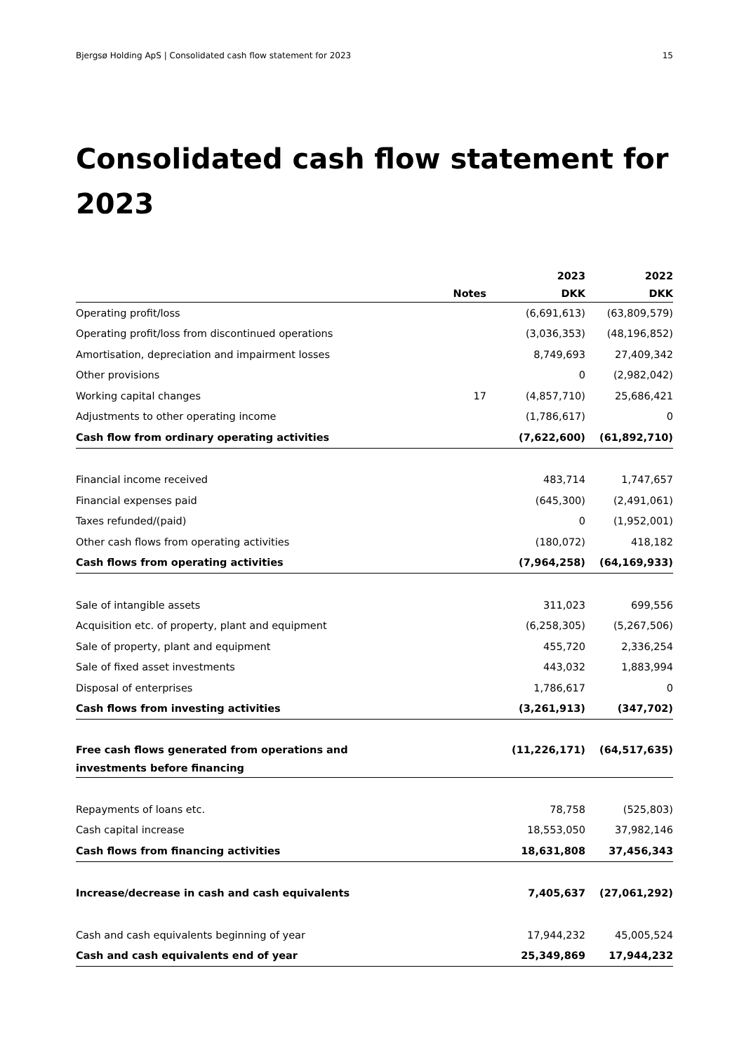Bjergsø Holding ApS | Consolidated cash flow statement for 2023 15
Consolidated cash flow statement for 2023
| | | 2023 | 2022 |
| --- | --- | --- | --- |
| | Notes | DKK | DKK |
| Operating profit/loss | | (6,691,613) | (63,809,579) |
| Operating profit/loss from discontinued operations | | (3,036,353) | (48,196,852) |
| Amortisation, depreciation and impairment losses | | 8,749,693 | 27,409,342 |
| Other provisions | | 0 | (2,982,042) |
| Working capital changes | 17 | (4,857,710) | 25,686,421 |
| Adjustments to other operating income | | (1,786,617) | 0 |
| Cash flow from ordinary operating activities | | (7,622,600) | (61,892,710) |
| Financial income received | | 483,714 | 1,747,657 |
| Financial expenses paid | | (645,300) | (2,491,061) |
| Taxes refunded/(paid) | | 0 | (1,952,001) |
| Other cash flows from operating activities | | (180,072) | 418,182 |
| Cash flows from operating activities | | (7,964,258) | (64,169,933) |
| Sale of intangible assets | | 311,023 | 699,556 |
| Acquisition etc. of property, plant and equipment | | (6,258,305) | (5,267,506) |
| Sale of property, plant and equipment | | 455,720 | 2,336,254 |
| Sale of fixed asset investments | | 443,032 | 1,883,994 |
| Disposal of enterprises | | 1,786,617 | 0 |
| Cash flows from investing activities | | (3,261,913) | (347,702) |
| Free cash flows generated from operations and investments before financing | | (11,226,171) | (64,517,635) |
| Repayments of loans etc. | | 78,758 | (525,803) |
| Cash capital increase | | 18,553,050 | 37,982,146 |
| Cash flows from financing activities | | 18,631,808 | 37,456,343 |
| Increase/decrease in cash and cash equivalents | | 7,405,637 | (27,061,292) |
| Cash and cash equivalents beginning of year | | 17,944,232 | 45,005,524 |
| Cash and cash equivalents end of year | | 25,349,869 | 17,944,232 |